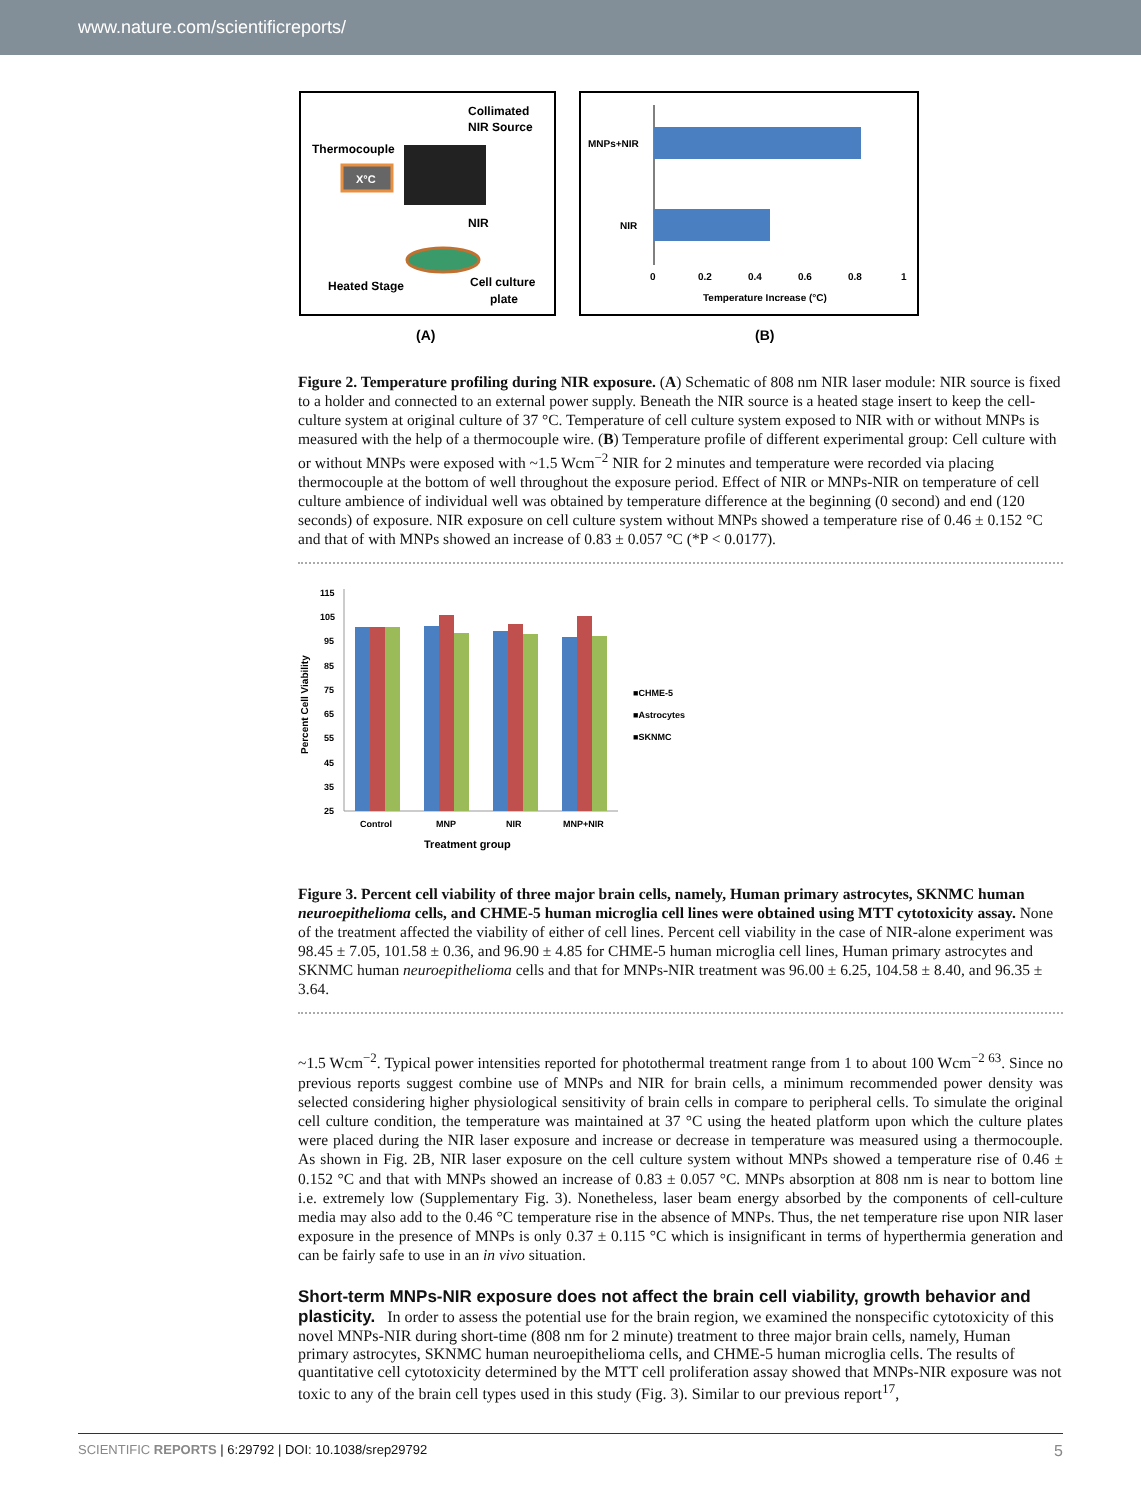www.nature.com/scientificreports/
Collimated
NIR Source
Thermocouple
X°C
NIR
Heated Stage
Cell culture
plate
(A)
MNPs+NIR
NIR
0
0.2
0.4
0.6
0.8
1
Temperature Increase (°C)
(B)
Figure 2. Temperature profiling during NIR exposure. (A) Schematic of 808 nm NIR laser module: NIR source is fixed to a holder and connected to an external power supply. Beneath the NIR source is a heated stage insert to keep the cell-culture system at original culture of 37 °C. Temperature of cell culture system exposed to NIR with or without MNPs is measured with the help of a thermocouple wire. (B) Temperature profile of different experimental group: Cell culture with or without MNPs were exposed with ~1.5 Wcm<sup>−2</sup> NIR for 2 minutes and temperature were recorded via placing thermocouple at the bottom of well throughout the exposure period. Effect of NIR or MNPs-NIR on temperature of cell culture ambience of individual well was obtained by temperature difference at the beginning (0 second) and end (120 seconds) of exposure. NIR exposure on cell culture system without MNPs showed a temperature rise of 0.46 ± 0.152 °C and that of with MNPs showed an increase of 0.83 ± 0.057 °C (*P < 0.0177).
115
105
95
85
75
65
55
45
35
25
Control
MNP
NIR
MNP+NIR
Treatment group
■CHME-5
■Astrocytes
■SKNMC
Percent Cell Viability
Figure 3. Percent cell viability of three major brain cells, namely, Human primary astrocytes, SKNMC human neuroepithelioma cells, and CHME-5 human microglia cell lines were obtained using MTT cytotoxicity assay. None of the treatment affected the viability of either of cell lines. Percent cell viability in the case of NIR-alone experiment was 98.45 ± 7.05, 101.58 ± 0.36, and 96.90 ± 4.85 for CHME-5 human microglia cell lines, Human primary astrocytes and SKNMC human neuroepithelioma cells and that for MNPs-NIR treatment was 96.00 ± 6.25, 104.58 ± 8.40, and 96.35 ± 3.64.
~1.5 Wcm<sup>−2</sup>. Typical power intensities reported for photothermal treatment range from 1 to about 100 Wcm<sup>−2 63</sup>. Since no previous reports suggest combine use of MNPs and NIR for brain cells, a minimum recommended power density was selected considering higher physiological sensitivity of brain cells in compare to peripheral cells. To simulate the original cell culture condition, the temperature was maintained at 37 °C using the heated platform upon which the culture plates were placed during the NIR laser exposure and increase or decrease in temperature was measured using a thermocouple. As shown in Fig. 2B, NIR laser exposure on the cell culture system without MNPs showed a temperature rise of 0.46 ± 0.152 °C and that with MNPs showed an increase of 0.83 ± 0.057 °C. MNPs absorption at 808 nm is near to bottom line i.e. extremely low (Supplementary Fig. 3). Nonetheless, laser beam energy absorbed by the components of cell-culture media may also add to the 0.46 °C temperature rise in the absence of MNPs. Thus, the net temperature rise upon NIR laser exposure in the presence of MNPs is only 0.37 ± 0.115 °C which is insignificant in terms of hyperthermia generation and can be fairly safe to use in an in vivo situation.
Short-term MNPs-NIR exposure does not affect the brain cell viability, growth behavior and plasticity.
In order to assess the potential use for the brain region, we examined the nonspecific cytotoxicity of this novel MNPs-NIR during short-time (808 nm for 2 minute) treatment to three major brain cells, namely, Human primary astrocytes, SKNMC human neuroepithelioma cells, and CHME-5 human microglia cells. The results of quantitative cell cytotoxicity determined by the MTT cell proliferation assay showed that MNPs-NIR exposure was not toxic to any of the brain cell types used in this study (Fig. 3). Similar to our previous report<sup>17</sup>,
SCIENTIFIC REPORTS | 6:29792 | DOI: 10.1038/srep29792 5